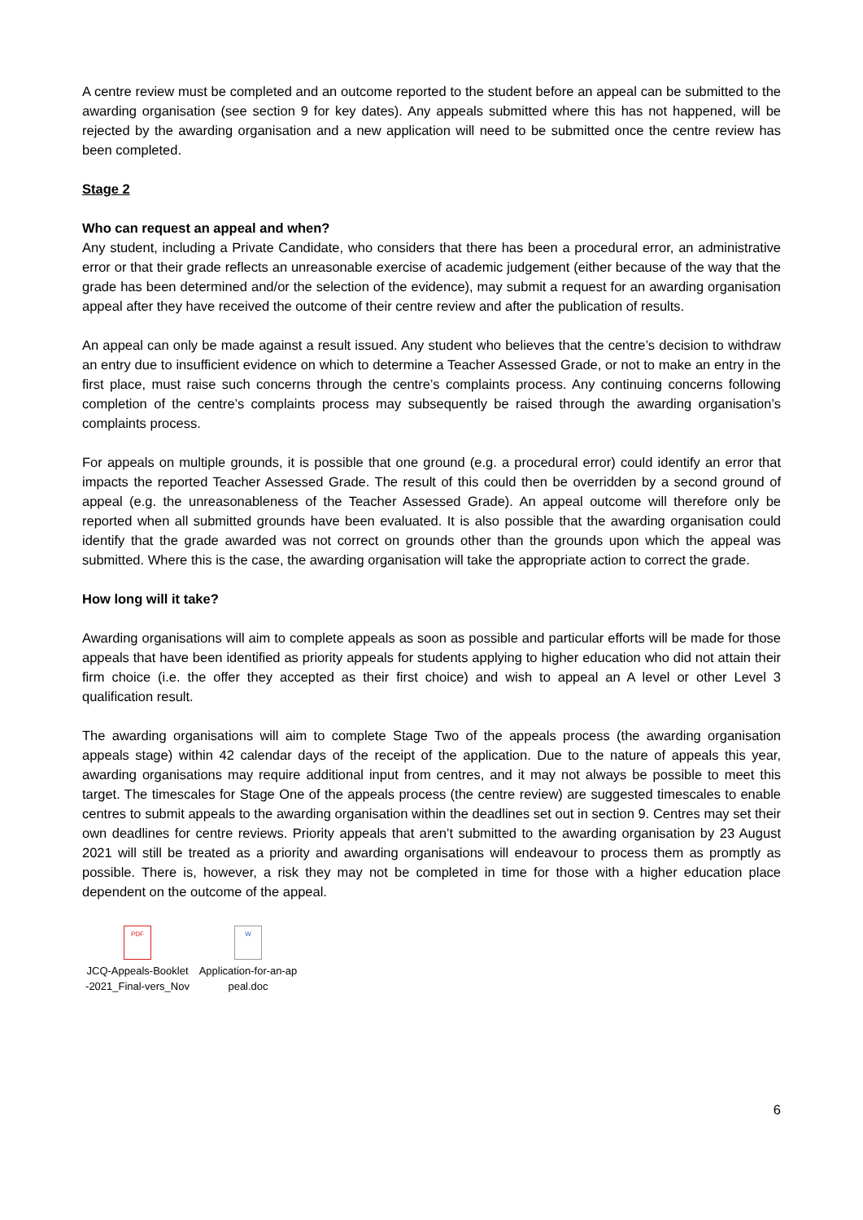A centre review must be completed and an outcome reported to the student before an appeal can be submitted to the awarding organisation (see section 9 for key dates). Any appeals submitted where this has not happened, will be rejected by the awarding organisation and a new application will need to be submitted once the centre review has been completed.
Stage 2
Who can request an appeal and when?
Any student, including a Private Candidate, who considers that there has been a procedural error, an administrative error or that their grade reflects an unreasonable exercise of academic judgement (either because of the way that the grade has been determined and/or the selection of the evidence), may submit a request for an awarding organisation appeal after they have received the outcome of their centre review and after the publication of results.
An appeal can only be made against a result issued. Any student who believes that the centre’s decision to withdraw an entry due to insufficient evidence on which to determine a Teacher Assessed Grade, or not to make an entry in the first place, must raise such concerns through the centre’s complaints process. Any continuing concerns following completion of the centre’s complaints process may subsequently be raised through the awarding organisation’s complaints process.
For appeals on multiple grounds, it is possible that one ground (e.g. a procedural error) could identify an error that impacts the reported Teacher Assessed Grade. The result of this could then be overridden by a second ground of appeal (e.g. the unreasonableness of the Teacher Assessed Grade). An appeal outcome will therefore only be reported when all submitted grounds have been evaluated. It is also possible that the awarding organisation could identify that the grade awarded was not correct on grounds other than the grounds upon which the appeal was submitted. Where this is the case, the awarding organisation will take the appropriate action to correct the grade.
How long will it take?
Awarding organisations will aim to complete appeals as soon as possible and particular efforts will be made for those appeals that have been identified as priority appeals for students applying to higher education who did not attain their firm choice (i.e. the offer they accepted as their first choice) and wish to appeal an A level or other Level 3 qualification result.
The awarding organisations will aim to complete Stage Two of the appeals process (the awarding organisation appeals stage) within 42 calendar days of the receipt of the application. Due to the nature of appeals this year, awarding organisations may require additional input from centres, and it may not always be possible to meet this target. The timescales for Stage One of the appeals process (the centre review) are suggested timescales to enable centres to submit appeals to the awarding organisation within the deadlines set out in section 9. Centres may set their own deadlines for centre reviews. Priority appeals that aren’t submitted to the awarding organisation by 23 August 2021 will still be treated as a priority and awarding organisations will endeavour to process them as promptly as possible. There is, however, a risk they may not be completed in time for those with a higher education place dependent on the outcome of the appeal.
PDF
JCQ-Appeals-Booklet -2021_Final-vers_Nov
W
Application-for-an-ap peal.doc
6